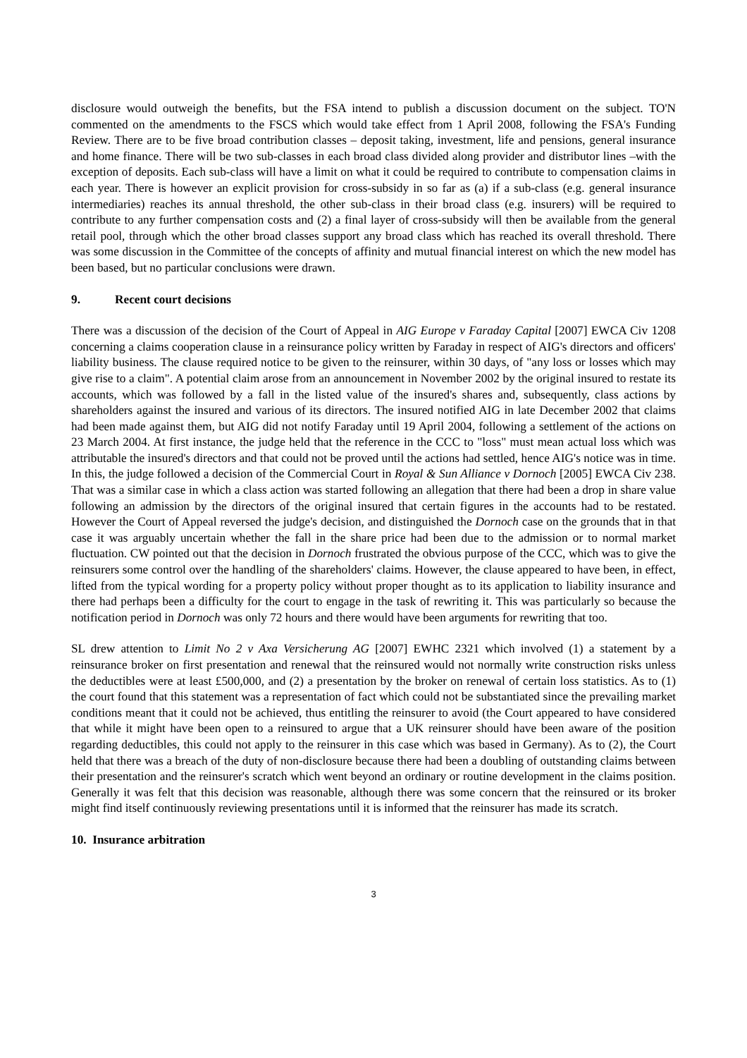disclosure would outweigh the benefits, but the FSA intend to publish a discussion document on the subject. TO'N commented on the amendments to the FSCS which would take effect from 1 April 2008, following the FSA's Funding Review. There are to be five broad contribution classes – deposit taking, investment, life and pensions, general insurance and home finance. There will be two sub-classes in each broad class divided along provider and distributor lines –with the exception of deposits. Each sub-class will have a limit on what it could be required to contribute to compensation claims in each year. There is however an explicit provision for cross-subsidy in so far as (a) if a sub-class (e.g. general insurance intermediaries) reaches its annual threshold, the other sub-class in their broad class (e.g. insurers) will be required to contribute to any further compensation costs and (2) a final layer of cross-subsidy will then be available from the general retail pool, through which the other broad classes support any broad class which has reached its overall threshold. There was some discussion in the Committee of the concepts of affinity and mutual financial interest on which the new model has been based, but no particular conclusions were drawn.
9. Recent court decisions
There was a discussion of the decision of the Court of Appeal in AIG Europe v Faraday Capital [2007] EWCA Civ 1208 concerning a claims cooperation clause in a reinsurance policy written by Faraday in respect of AIG's directors and officers' liability business. The clause required notice to be given to the reinsurer, within 30 days, of "any loss or losses which may give rise to a claim". A potential claim arose from an announcement in November 2002 by the original insured to restate its accounts, which was followed by a fall in the listed value of the insured's shares and, subsequently, class actions by shareholders against the insured and various of its directors. The insured notified AIG in late December 2002 that claims had been made against them, but AIG did not notify Faraday until 19 April 2004, following a settlement of the actions on 23 March 2004. At first instance, the judge held that the reference in the CCC to "loss" must mean actual loss which was attributable the insured's directors and that could not be proved until the actions had settled, hence AIG's notice was in time. In this, the judge followed a decision of the Commercial Court in Royal & Sun Alliance v Dornoch [2005] EWCA Civ 238. That was a similar case in which a class action was started following an allegation that there had been a drop in share value following an admission by the directors of the original insured that certain figures in the accounts had to be restated. However the Court of Appeal reversed the judge's decision, and distinguished the Dornoch case on the grounds that in that case it was arguably uncertain whether the fall in the share price had been due to the admission or to normal market fluctuation. CW pointed out that the decision in Dornoch frustrated the obvious purpose of the CCC, which was to give the reinsurers some control over the handling of the shareholders' claims. However, the clause appeared to have been, in effect, lifted from the typical wording for a property policy without proper thought as to its application to liability insurance and there had perhaps been a difficulty for the court to engage in the task of rewriting it. This was particularly so because the notification period in Dornoch was only 72 hours and there would have been arguments for rewriting that too.
SL drew attention to Limit No 2 v Axa Versicherung AG [2007] EWHC 2321 which involved (1) a statement by a reinsurance broker on first presentation and renewal that the reinsured would not normally write construction risks unless the deductibles were at least £500,000, and (2) a presentation by the broker on renewal of certain loss statistics. As to (1) the court found that this statement was a representation of fact which could not be substantiated since the prevailing market conditions meant that it could not be achieved, thus entitling the reinsurer to avoid (the Court appeared to have considered that while it might have been open to a reinsured to argue that a UK reinsurer should have been aware of the position regarding deductibles, this could not apply to the reinsurer in this case which was based in Germany). As to (2), the Court held that there was a breach of the duty of non-disclosure because there had been a doubling of outstanding claims between their presentation and the reinsurer's scratch which went beyond an ordinary or routine development in the claims position. Generally it was felt that this decision was reasonable, although there was some concern that the reinsured or its broker might find itself continuously reviewing presentations until it is informed that the reinsurer has made its scratch.
10. Insurance arbitration
3